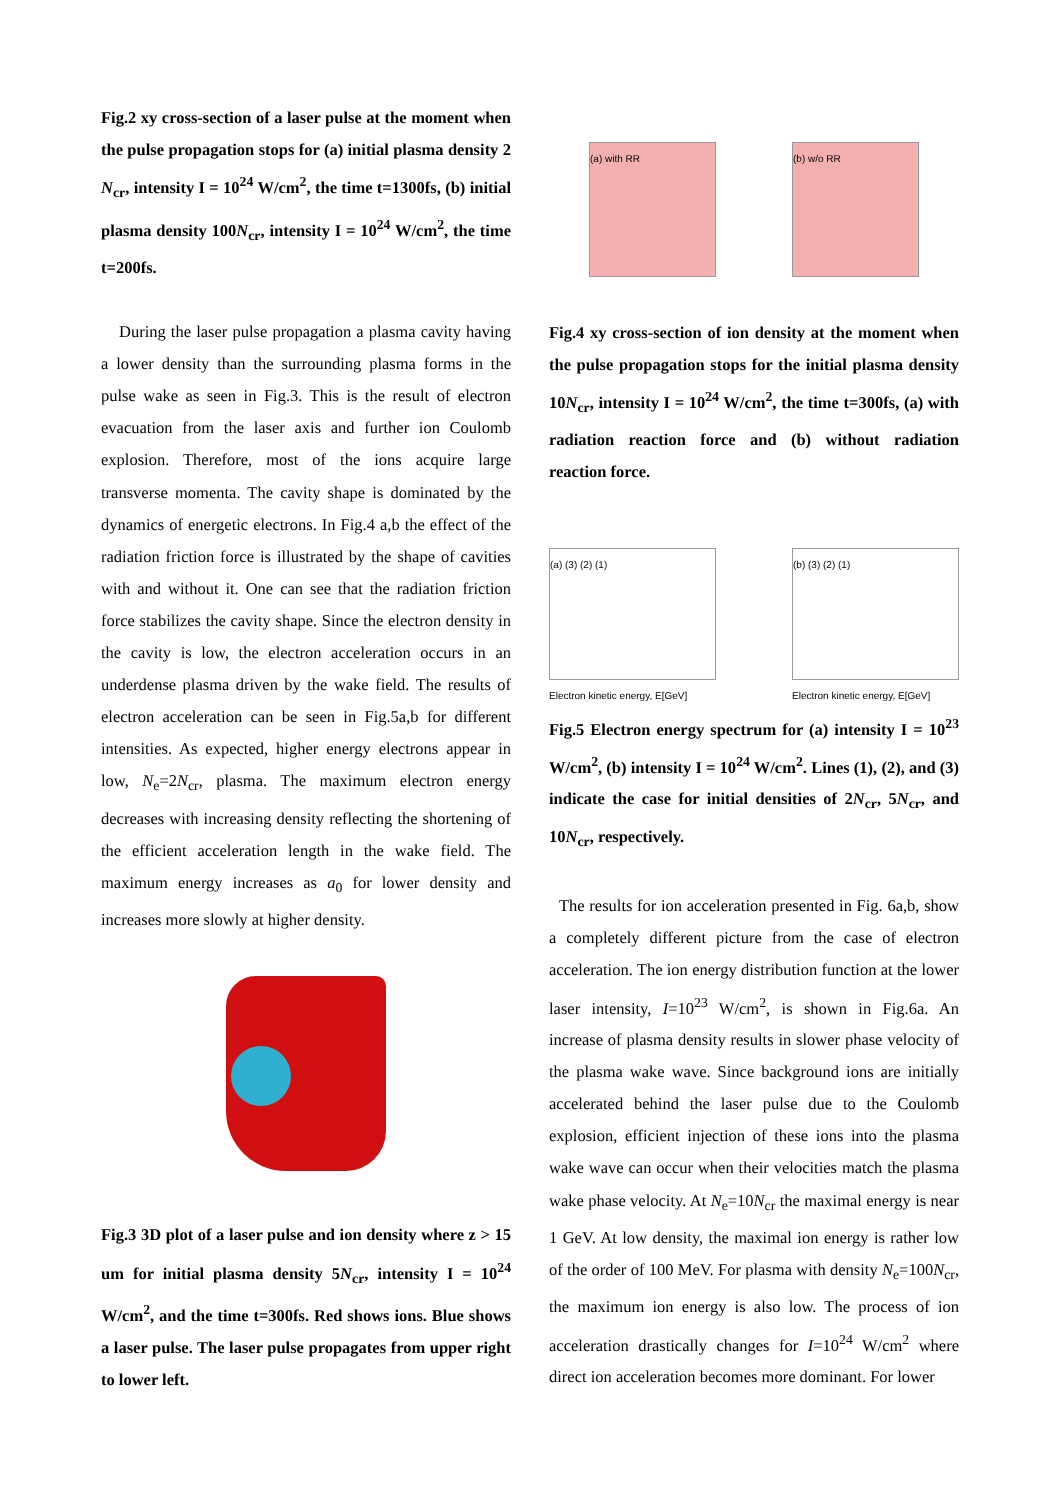Fig.2 xy cross-section of a laser pulse at the moment when the pulse propagation stops for (a) initial plasma density 2 N<sub>cr</sub>, intensity I = 10<sup>24</sup> W/cm<sup>2</sup>, the time t=1300fs, (b) initial plasma density 100N<sub>cr</sub>, intensity I = 10<sup>24</sup> W/cm<sup>2</sup>, the time t=200fs.
During the laser pulse propagation a plasma cavity having a lower density than the surrounding plasma forms in the pulse wake as seen in Fig.3. This is the result of electron evacuation from the laser axis and further ion Coulomb explosion. Therefore, most of the ions acquire large transverse momenta. The cavity shape is dominated by the dynamics of energetic electrons. In Fig.4 a,b the effect of the radiation friction force is illustrated by the shape of cavities with and without it. One can see that the radiation friction force stabilizes the cavity shape. Since the electron density in the cavity is low, the electron acceleration occurs in an underdense plasma driven by the wake field. The results of electron acceleration can be seen in Fig.5a,b for different intensities. As expected, higher energy electrons appear in low, N<sub>e</sub>=2N<sub>cr</sub>, plasma. The maximum electron energy decreases with increasing density reflecting the shortening of the efficient acceleration length in the wake field. The maximum energy increases as a<sub>0</sub> for lower density and increases more slowly at higher density.
Fig.3 3D plot of a laser pulse and ion density where z > 15 um for initial plasma density 5N<sub>cr</sub>, intensity I = 10<sup>24</sup> W/cm<sup>2</sup>, and the time t=300fs. Red shows ions. Blue shows a laser pulse. The laser pulse propagates from upper right to lower left.
(a) with RR (b) w/o RR
Fig.4 xy cross-section of ion density at the moment when the pulse propagation stops for the initial plasma density 10N<sub>cr</sub>, intensity I = 10<sup>24</sup> W/cm<sup>2</sup>, the time t=300fs, (a) with radiation reaction force and (b) without radiation reaction force.
(a) (3) (2) (1)
Electron kinetic energy, E[GeV]
(b) (3) (2) (1)
Electron kinetic energy, E[GeV]
Fig.5 Electron energy spectrum for (a) intensity I = 10<sup>23</sup> W/cm<sup>2</sup>, (b) intensity I = 10<sup>24</sup> W/cm<sup>2</sup>. Lines (1), (2), and (3) indicate the case for initial densities of 2N<sub>cr</sub>, 5N<sub>cr</sub>, and 10N<sub>cr</sub>, respectively.
The results for ion acceleration presented in Fig. 6a,b, show a completely different picture from the case of electron acceleration. The ion energy distribution function at the lower laser intensity, I=10<sup>23</sup> W/cm<sup>2</sup>, is shown in Fig.6a. An increase of plasma density results in slower phase velocity of the plasma wake wave. Since background ions are initially accelerated behind the laser pulse due to the Coulomb explosion, efficient injection of these ions into the plasma wake wave can occur when their velocities match the plasma wake phase velocity. At N<sub>e</sub>=10N<sub>cr</sub> the maximal energy is near 1 GeV. At low density, the maximal ion energy is rather low of the order of 100 MeV. For plasma with density N<sub>e</sub>=100N<sub>cr</sub>, the maximum ion energy is also low. The process of ion acceleration drastically changes for I=10<sup>24</sup> W/cm<sup>2</sup> where direct ion acceleration becomes more dominant. For lower